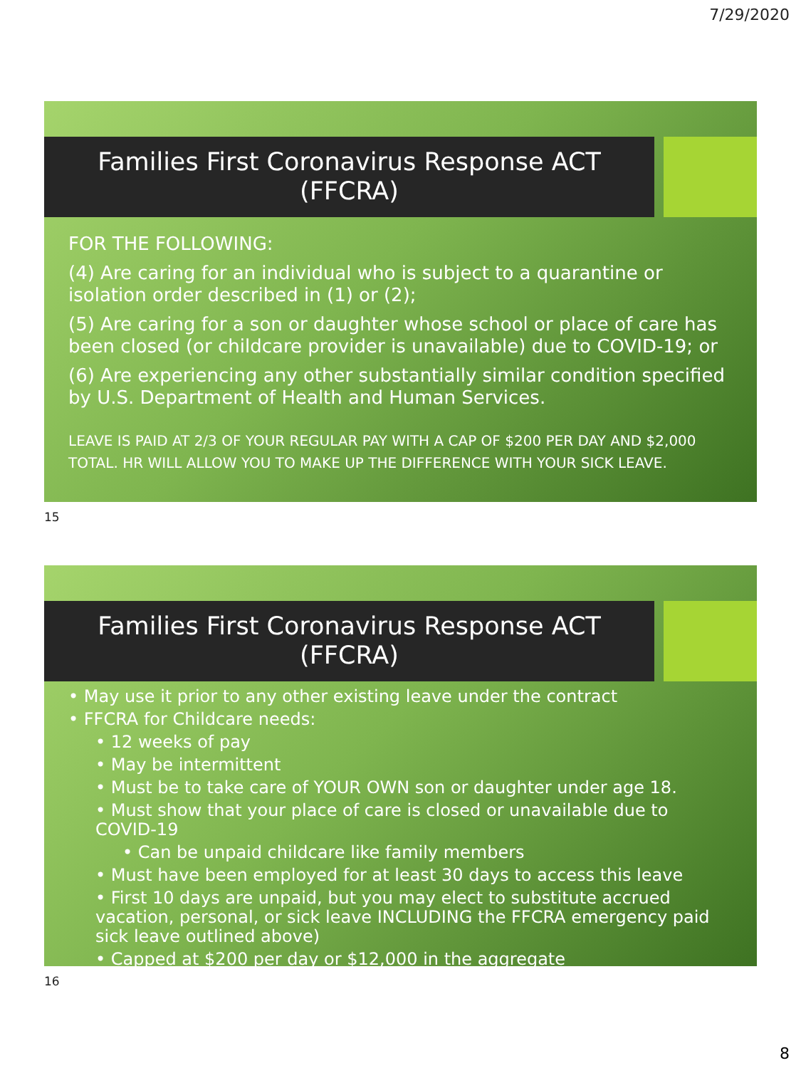7/29/2020
Families First Coronavirus Response ACT
(FFCRA)
FOR THE FOLLOWING:
(4) Are caring for an individual who is subject to a quarantine or isolation order described in (1) or (2);
(5) Are caring for a son or daughter whose school or place of care has been closed (or childcare provider is unavailable) due to COVID-19; or
(6) Are experiencing any other substantially similar condition specified by U.S. Department of Health and Human Services.
LEAVE IS PAID AT 2/3 OF YOUR REGULAR PAY WITH A CAP OF $200 PER DAY AND $2,000 TOTAL. HR WILL ALLOW YOU TO MAKE UP THE DIFFERENCE WITH YOUR SICK LEAVE.
15
Families First Coronavirus Response ACT
(FFCRA)
• May use it prior to any other existing leave under the contract
• FFCRA for Childcare needs:
• 12 weeks of pay
• May be intermittent
• Must be to take care of YOUR OWN son or daughter under age 18.
• Must show that your place of care is closed or unavailable due to COVID-19
• Can be unpaid childcare like family members
• Must have been employed for at least 30 days to access this leave
• First 10 days are unpaid, but you may elect to substitute accrued vacation, personal, or sick leave INCLUDING the FFCRA emergency paid sick leave outlined above)
• Capped at $200 per day or $12,000 in the aggregate
16
8